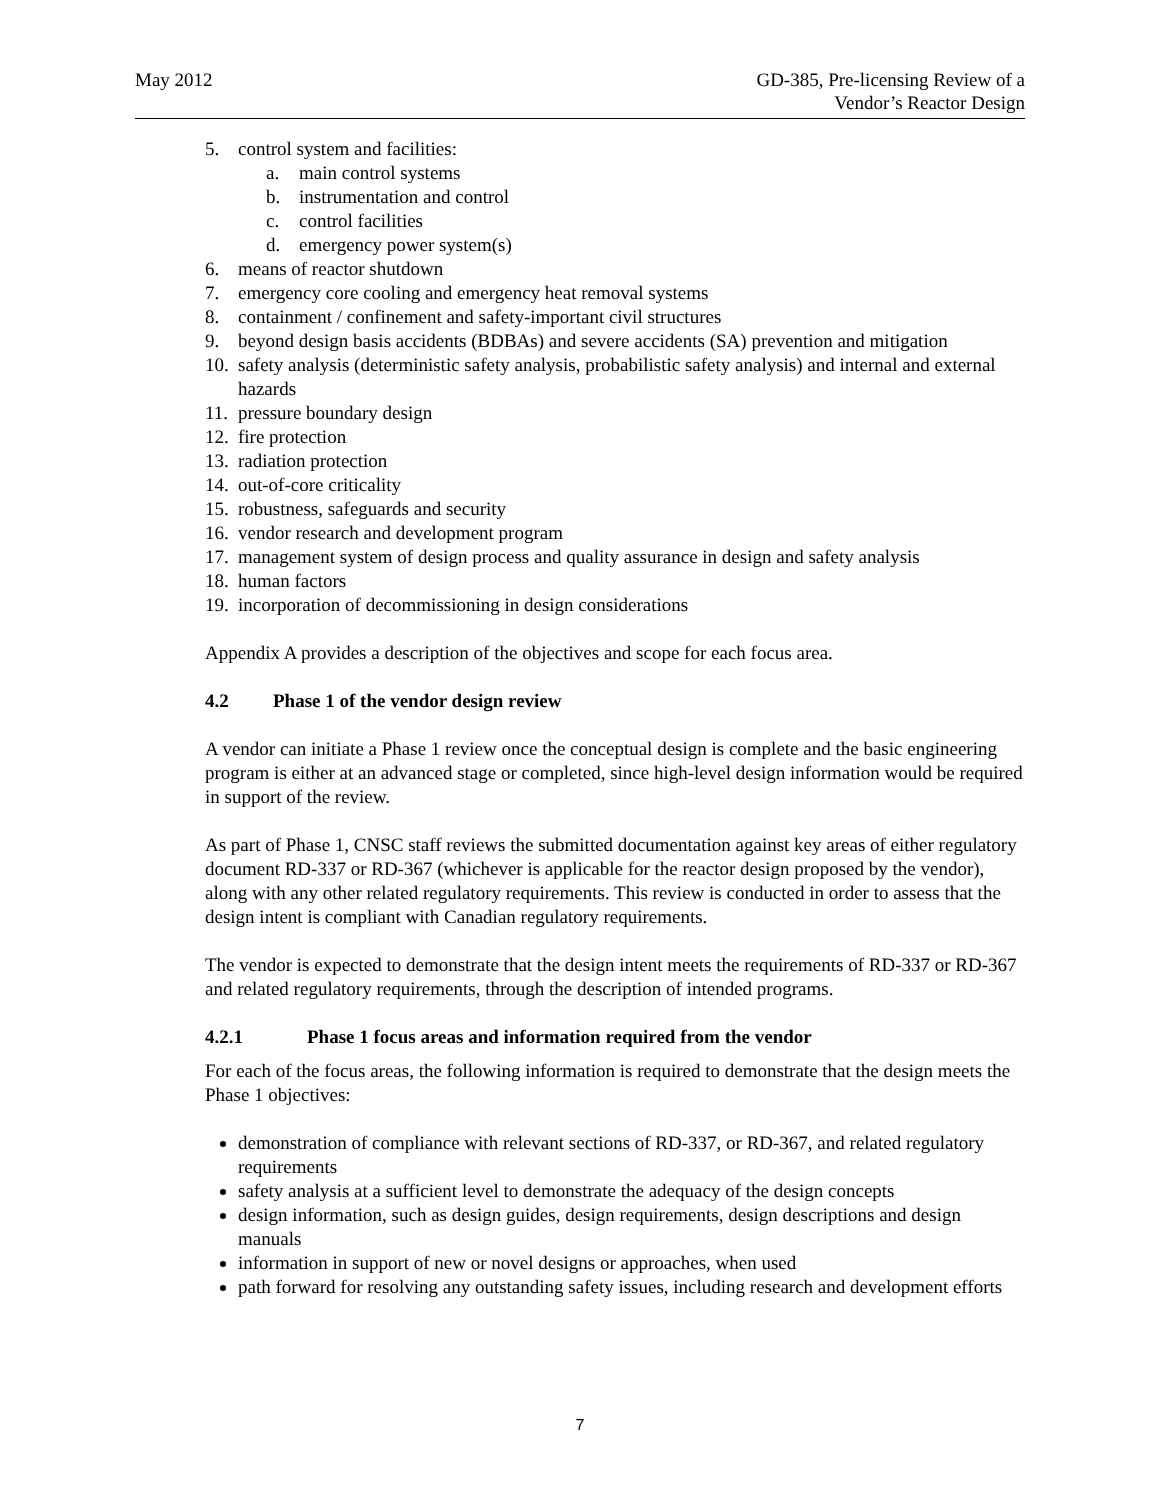May 2012 GD-385, Pre-licensing Review of a
Vendor’s Reactor Design
5. control system and facilities:
a. main control systems
b. instrumentation and control
c. control facilities
d. emergency power system(s)
6. means of reactor shutdown
7. emergency core cooling and emergency heat removal systems
8. containment / confinement and safety-important civil structures
9. beyond design basis accidents (BDBAs) and severe accidents (SA) prevention and mitigation
10. safety analysis (deterministic safety analysis, probabilistic safety analysis) and internal and external hazards
11. pressure boundary design
12. fire protection
13. radiation protection
14. out-of-core criticality
15. robustness, safeguards and security
16. vendor research and development program
17. management system of design process and quality assurance in design and safety analysis
18. human factors
19. incorporation of decommissioning in design considerations
Appendix A provides a description of the objectives and scope for each focus area.
4.2 Phase 1 of the vendor design review
A vendor can initiate a Phase 1 review once the conceptual design is complete and the basic engineering program is either at an advanced stage or completed, since high-level design information would be required in support of the review.
As part of Phase 1, CNSC staff reviews the submitted documentation against key areas of either regulatory document RD-337 or RD-367 (whichever is applicable for the reactor design proposed by the vendor), along with any other related regulatory requirements. This review is conducted in order to assess that the design intent is compliant with Canadian regulatory requirements.
The vendor is expected to demonstrate that the design intent meets the requirements of RD-337 or RD-367 and related regulatory requirements, through the description of intended programs.
4.2.1 Phase 1 focus areas and information required from the vendor
For each of the focus areas, the following information is required to demonstrate that the design meets the Phase 1 objectives:
demonstration of compliance with relevant sections of RD-337, or RD-367, and related regulatory requirements
safety analysis at a sufficient level to demonstrate the adequacy of the design concepts
design information, such as design guides, design requirements, design descriptions and design manuals
information in support of new or novel designs or approaches, when used
path forward for resolving any outstanding safety issues, including research and development efforts
7